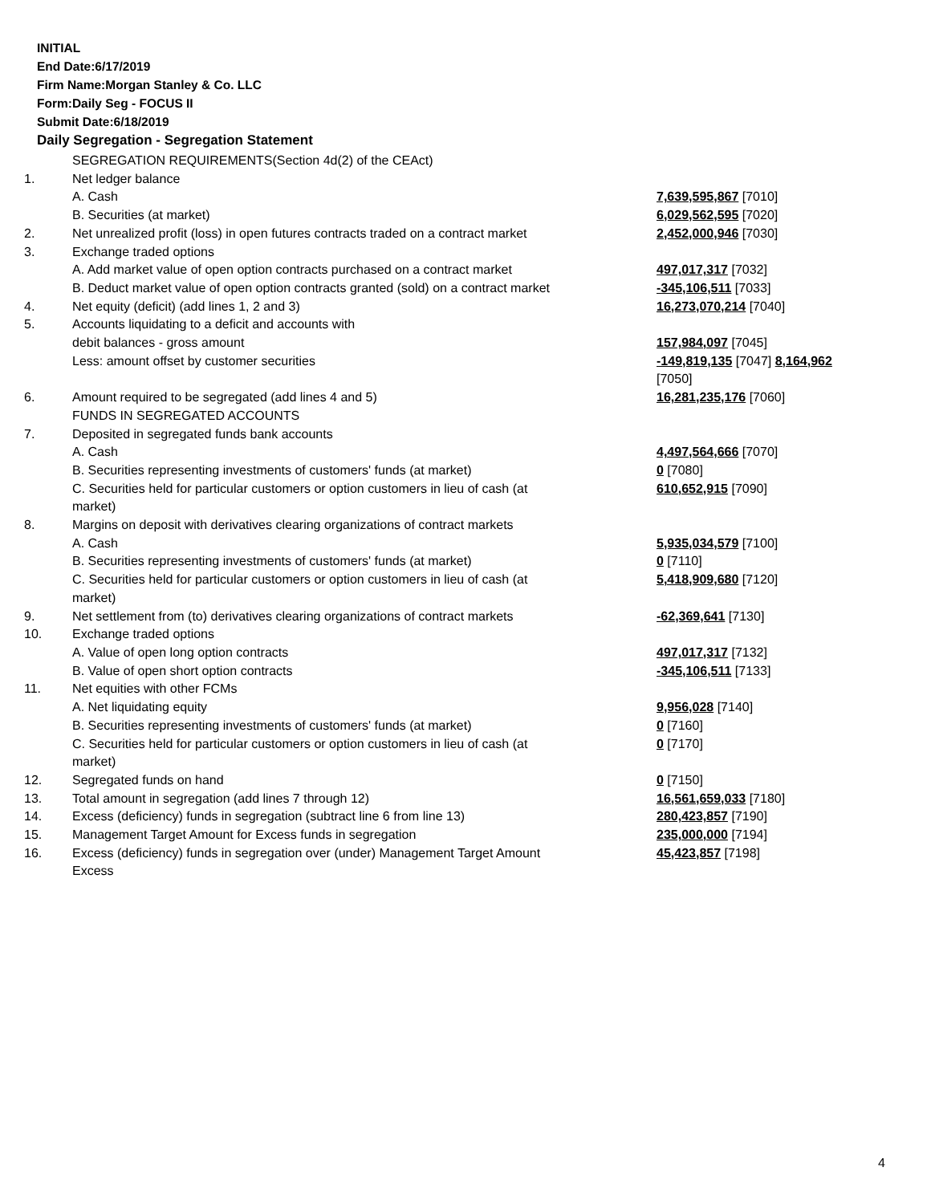INITIAL
End Date:6/17/2019
Firm Name:Morgan Stanley & Co. LLC
Form:Daily Seg - FOCUS II
Submit Date:6/18/2019
Daily Segregation - Segregation Statement
| | SEGREGATION REQUIREMENTS(Section 4d(2) of the CEAct) | |
| 1. | Net ledger balance | |
| | A. Cash | 7,639,595,867 [7010] |
| | B. Securities (at market) | 6,029,562,595 [7020] |
| 2. | Net unrealized profit (loss) in open futures contracts traded on a contract market | 2,452,000,946 [7030] |
| 3. | Exchange traded options | |
| | A. Add market value of open option contracts purchased on a contract market | 497,017,317 [7032] |
| | B. Deduct market value of open option contracts granted (sold) on a contract market | -345,106,511 [7033] |
| 4. | Net equity (deficit) (add lines 1, 2 and 3) | 16,273,070,214 [7040] |
| 5. | Accounts liquidating to a deficit and accounts with | |
| | debit balances - gross amount | 157,984,097 [7045] |
| | Less: amount offset by customer securities | -149,819,135 [7047] 8,164,962 [7050] |
| 6. | Amount required to be segregated (add lines 4 and 5) | 16,281,235,176 [7060] |
| | FUNDS IN SEGREGATED ACCOUNTS | |
| 7. | Deposited in segregated funds bank accounts | |
| | A. Cash | 4,497,564,666 [7070] |
| | B. Securities representing investments of customers' funds (at market) | 0 [7080] |
| | C. Securities held for particular customers or option customers in lieu of cash (at market) | 610,652,915 [7090] |
| 8. | Margins on deposit with derivatives clearing organizations of contract markets | |
| | A. Cash | 5,935,034,579 [7100] |
| | B. Securities representing investments of customers' funds (at market) | 0 [7110] |
| | C. Securities held for particular customers or option customers in lieu of cash (at market) | 5,418,909,680 [7120] |
| 9. | Net settlement from (to) derivatives clearing organizations of contract markets | -62,369,641 [7130] |
| 10. | Exchange traded options | |
| | A. Value of open long option contracts | 497,017,317 [7132] |
| | B. Value of open short option contracts | -345,106,511 [7133] |
| 11. | Net equities with other FCMs | |
| | A. Net liquidating equity | 9,956,028 [7140] |
| | B. Securities representing investments of customers' funds (at market) | 0 [7160] |
| | C. Securities held for particular customers or option customers in lieu of cash (at market) | 0 [7170] |
| 12. | Segregated funds on hand | 0 [7150] |
| 13. | Total amount in segregation (add lines 7 through 12) | 16,561,659,033 [7180] |
| 14. | Excess (deficiency) funds in segregation (subtract line 6 from line 13) | 280,423,857 [7190] |
| 15. | Management Target Amount for Excess funds in segregation | 235,000,000 [7194] |
| 16. | Excess (deficiency) funds in segregation over (under) Management Target Amount Excess | 45,423,857 [7198] |
4